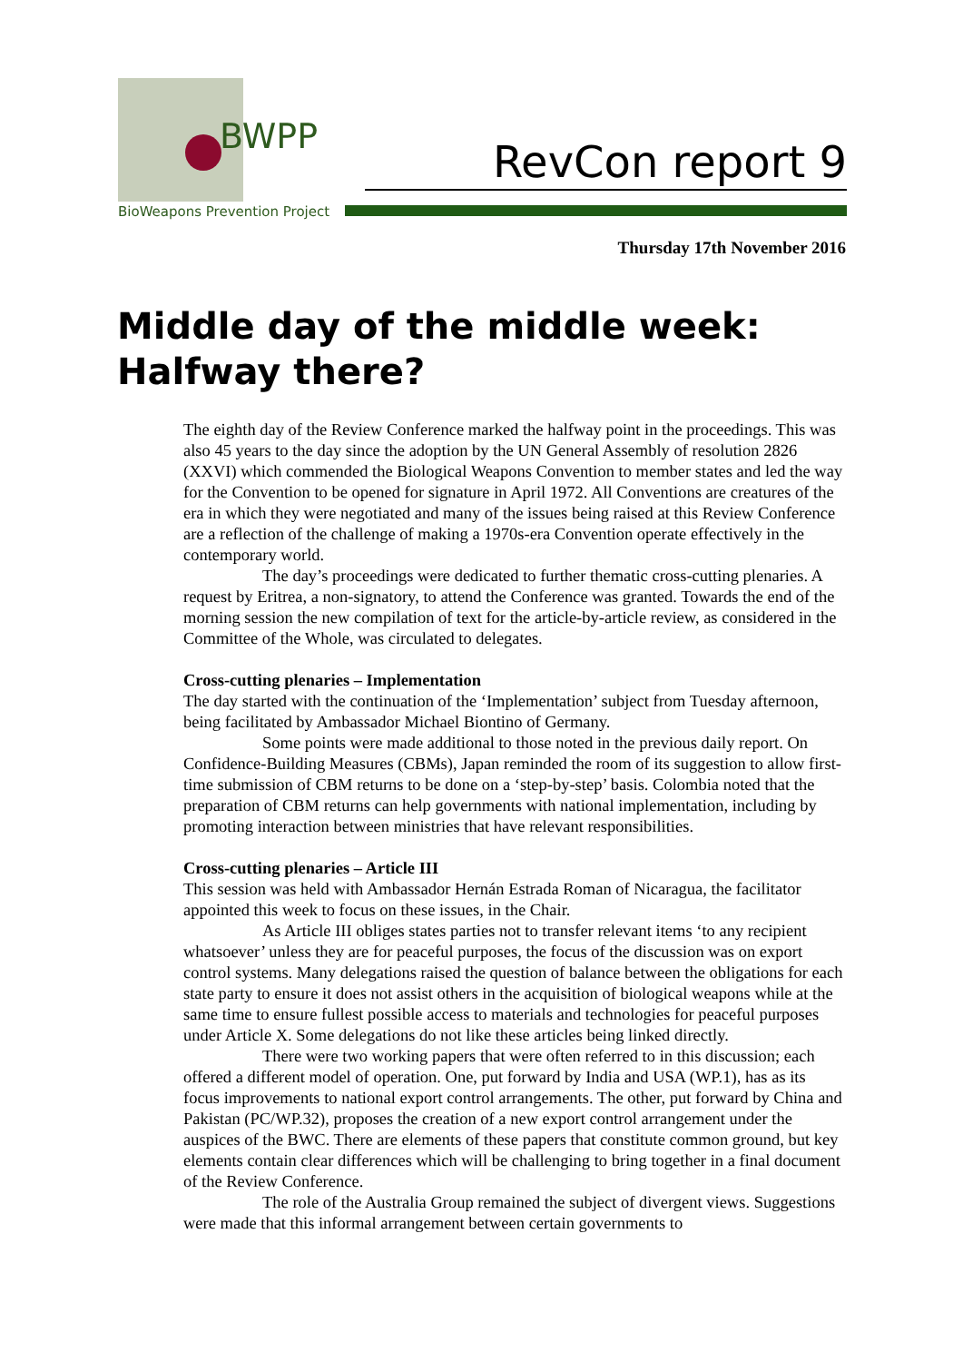BWPP
BioWeapons Prevention Project
RevCon report 9
Thursday 17th November 2016
Middle day of the middle week:
Halfway there?
The eighth day of the Review Conference marked the halfway point in the proceedings. This was also 45 years to the day since the adoption by the UN General Assembly of resolution 2826 (XXVI) which commended the Biological Weapons Convention to member states and led the way for the Convention to be opened for signature in April 1972. All Conventions are creatures of the era in which they were negotiated and many of the issues being raised at this Review Conference are a reflection of the challenge of making a 1970s-era Convention operate effectively in the contemporary world.
The day’s proceedings were dedicated to further thematic cross-cutting plenaries. A request by Eritrea, a non-signatory, to attend the Conference was granted. Towards the end of the morning session the new compilation of text for the article-by-article review, as considered in the Committee of the Whole, was circulated to delegates.
Cross-cutting plenaries – Implementation
The day started with the continuation of the ‘Implementation’ subject from Tuesday afternoon, being facilitated by Ambassador Michael Biontino of Germany.
Some points were made additional to those noted in the previous daily report. On Confidence-Building Measures (CBMs), Japan reminded the room of its suggestion to allow first-time submission of CBM returns to be done on a ‘step-by-step’ basis. Colombia noted that the preparation of CBM returns can help governments with national implementation, including by promoting interaction between ministries that have relevant responsibilities.
Cross-cutting plenaries – Article III
This session was held with Ambassador Hernán Estrada Roman of Nicaragua, the facilitator appointed this week to focus on these issues, in the Chair.
As Article III obliges states parties not to transfer relevant items ‘to any recipient whatsoever’ unless they are for peaceful purposes, the focus of the discussion was on export control systems. Many delegations raised the question of balance between the obligations for each state party to ensure it does not assist others in the acquisition of biological weapons while at the same time to ensure fullest possible access to materials and technologies for peaceful purposes under Article X. Some delegations do not like these articles being linked directly.
There were two working papers that were often referred to in this discussion; each offered a different model of operation. One, put forward by India and USA (WP.1), has as its focus improvements to national export control arrangements. The other, put forward by China and Pakistan (PC/WP.32), proposes the creation of a new export control arrangement under the auspices of the BWC. There are elements of these papers that constitute common ground, but key elements contain clear differences which will be challenging to bring together in a final document of the Review Conference.
The role of the Australia Group remained the subject of divergent views. Suggestions were made that this informal arrangement between certain governments to